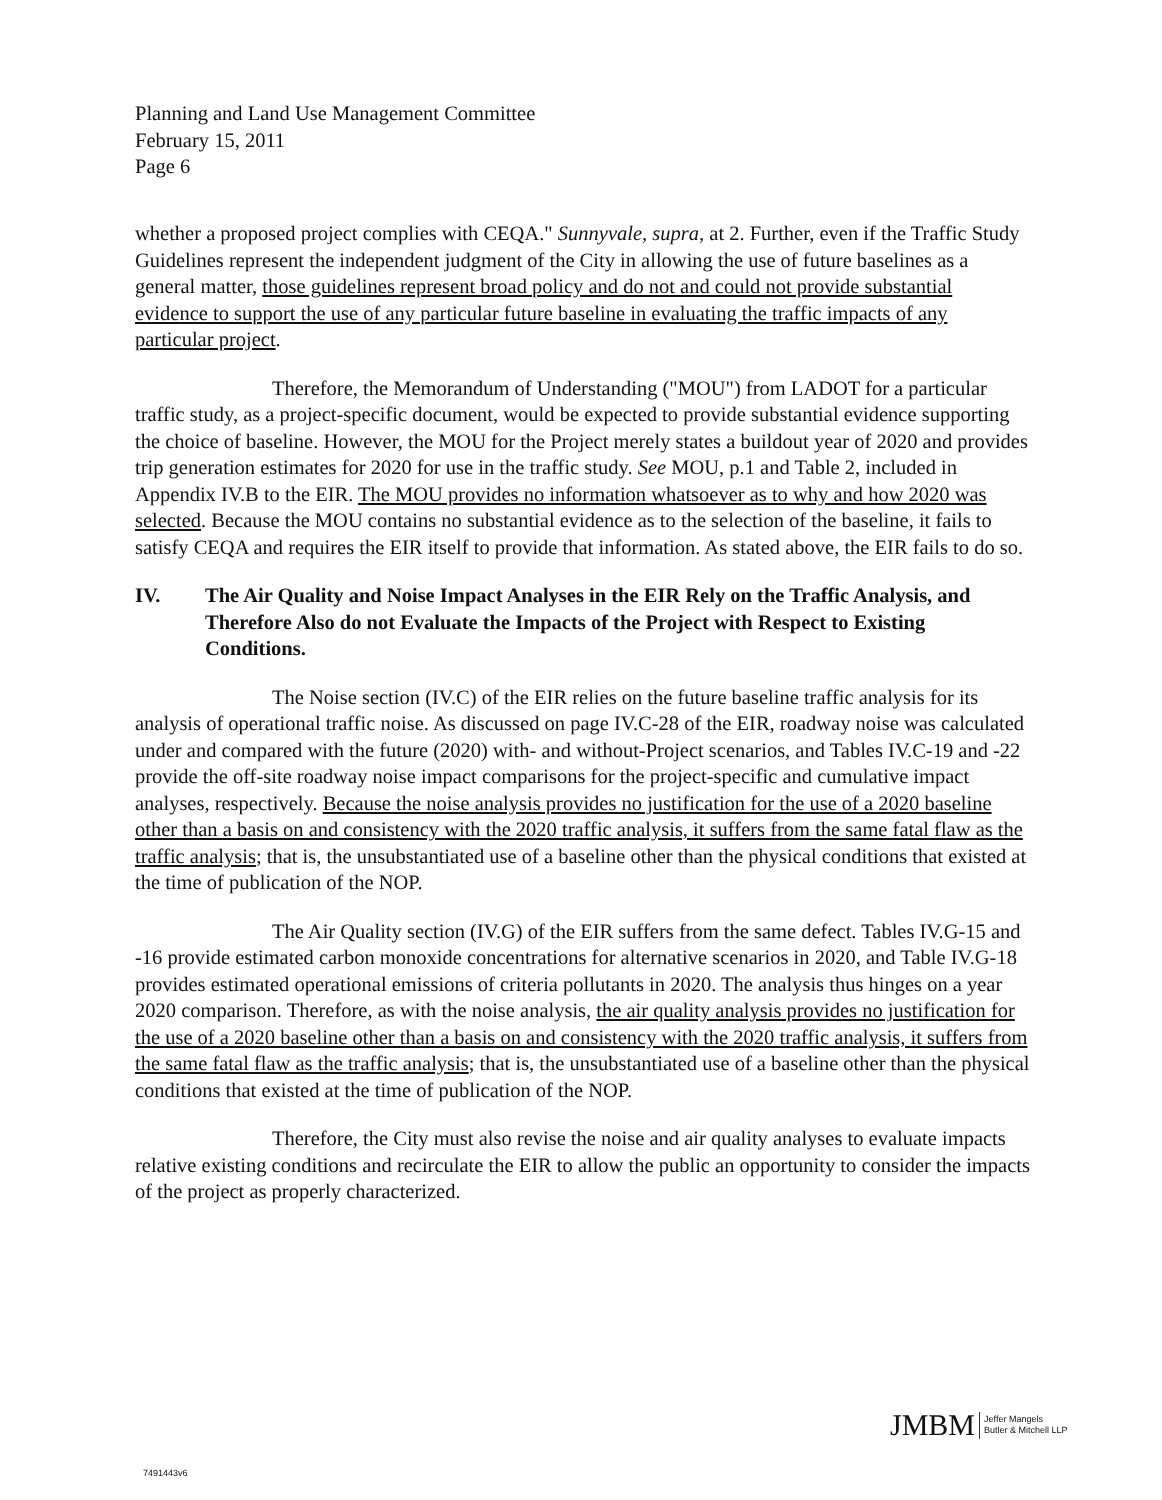Planning and Land Use Management Committee
February 15, 2011
Page 6
whether a proposed project complies with CEQA." Sunnyvale, supra, at 2. Further, even if the Traffic Study Guidelines represent the independent judgment of the City in allowing the use of future baselines as a general matter, those guidelines represent broad policy and do not and could not provide substantial evidence to support the use of any particular future baseline in evaluating the traffic impacts of any particular project.
Therefore, the Memorandum of Understanding ("MOU") from LADOT for a particular traffic study, as a project-specific document, would be expected to provide substantial evidence supporting the choice of baseline. However, the MOU for the Project merely states a buildout year of 2020 and provides trip generation estimates for 2020 for use in the traffic study. See MOU, p.1 and Table 2, included in Appendix IV.B to the EIR. The MOU provides no information whatsoever as to why and how 2020 was selected. Because the MOU contains no substantial evidence as to the selection of the baseline, it fails to satisfy CEQA and requires the EIR itself to provide that information. As stated above, the EIR fails to do so.
IV. The Air Quality and Noise Impact Analyses in the EIR Rely on the Traffic Analysis, and Therefore Also do not Evaluate the Impacts of the Project with Respect to Existing Conditions.
The Noise section (IV.C) of the EIR relies on the future baseline traffic analysis for its analysis of operational traffic noise. As discussed on page IV.C-28 of the EIR, roadway noise was calculated under and compared with the future (2020) with- and without-Project scenarios, and Tables IV.C-19 and -22 provide the off-site roadway noise impact comparisons for the project-specific and cumulative impact analyses, respectively. Because the noise analysis provides no justification for the use of a 2020 baseline other than a basis on and consistency with the 2020 traffic analysis, it suffers from the same fatal flaw as the traffic analysis; that is, the unsubstantiated use of a baseline other than the physical conditions that existed at the time of publication of the NOP.
The Air Quality section (IV.G) of the EIR suffers from the same defect. Tables IV.G-15 and -16 provide estimated carbon monoxide concentrations for alternative scenarios in 2020, and Table IV.G-18 provides estimated operational emissions of criteria pollutants in 2020. The analysis thus hinges on a year 2020 comparison. Therefore, as with the noise analysis, the air quality analysis provides no justification for the use of a 2020 baseline other than a basis on and consistency with the 2020 traffic analysis, it suffers from the same fatal flaw as the traffic analysis; that is, the unsubstantiated use of a baseline other than the physical conditions that existed at the time of publication of the NOP.
Therefore, the City must also revise the noise and air quality analyses to evaluate impacts relative existing conditions and recirculate the EIR to allow the public an opportunity to consider the impacts of the project as properly characterized.
JMBM Jeffer Mangels
Butler & Mitchell LLP
7491443v6